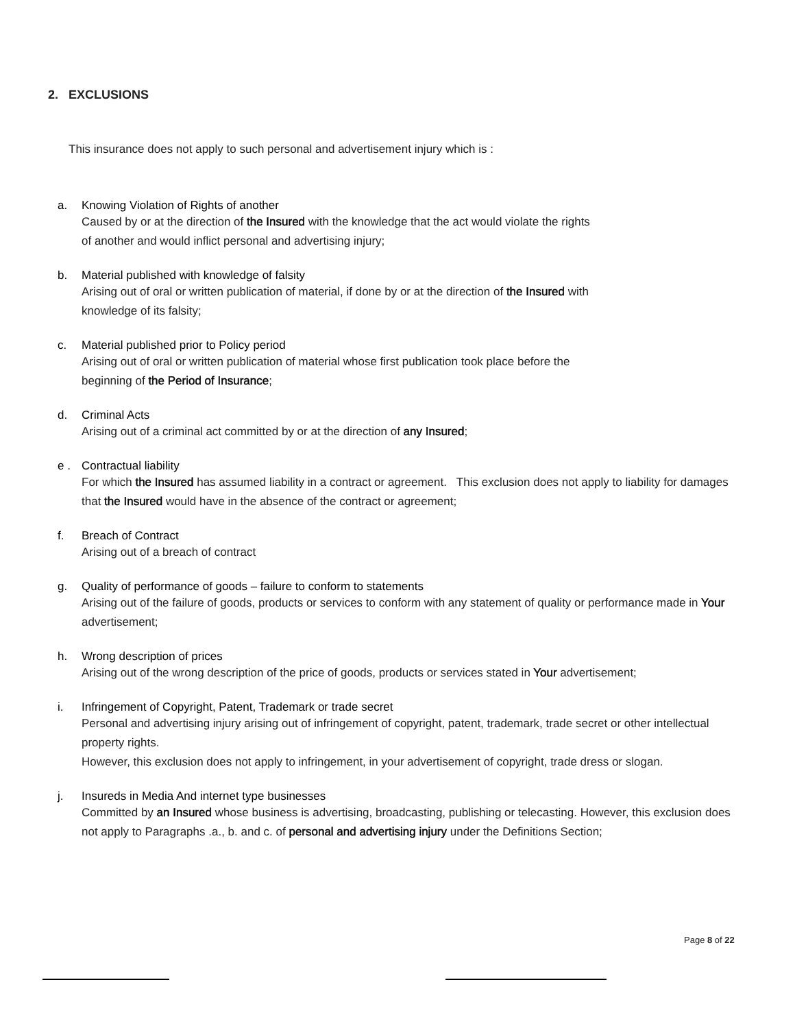2. EXCLUSIONS
This insurance does not apply to such personal and advertisement injury which is :
a. Knowing Violation of Rights of another
Caused by or at the direction of the Insured with the knowledge that the act would violate the rights
of another and would inflict personal and advertising injury;
b. Material published with knowledge of falsity
Arising out of oral or written publication of material, if done by or at the direction of the Insured with
knowledge of its falsity;
c. Material published prior to Policy period
Arising out of oral or written publication of material whose first publication took place before the
beginning of the Period of Insurance;
d. Criminal Acts
Arising out of a criminal act committed by or at the direction of any Insured;
e . Contractual liability
For which the Insured has assumed liability in a contract or agreement. This exclusion does not apply to liability for damages that the Insured would have in the absence of the contract or agreement;
f. Breach of Contract
Arising out of a breach of contract
g. Quality of performance of goods – failure to conform to statements
Arising out of the failure of goods, products or services to conform with any statement of quality or performance made in Your advertisement;
h. Wrong description of prices
Arising out of the wrong description of the price of goods, products or services stated in Your advertisement;
i. Infringement of Copyright, Patent, Trademark or trade secret
Personal and advertising injury arising out of infringement of copyright, patent, trademark, trade secret or other intellectual property rights.
However, this exclusion does not apply to infringement, in your advertisement of copyright, trade dress or slogan.
j. Insureds in Media And internet type businesses
Committed by an Insured whose business is advertising, broadcasting, publishing or telecasting. However, this exclusion does not apply to Paragraphs .a., b. and c. of personal and advertising injury under the Definitions Section;
Page 8 of 22